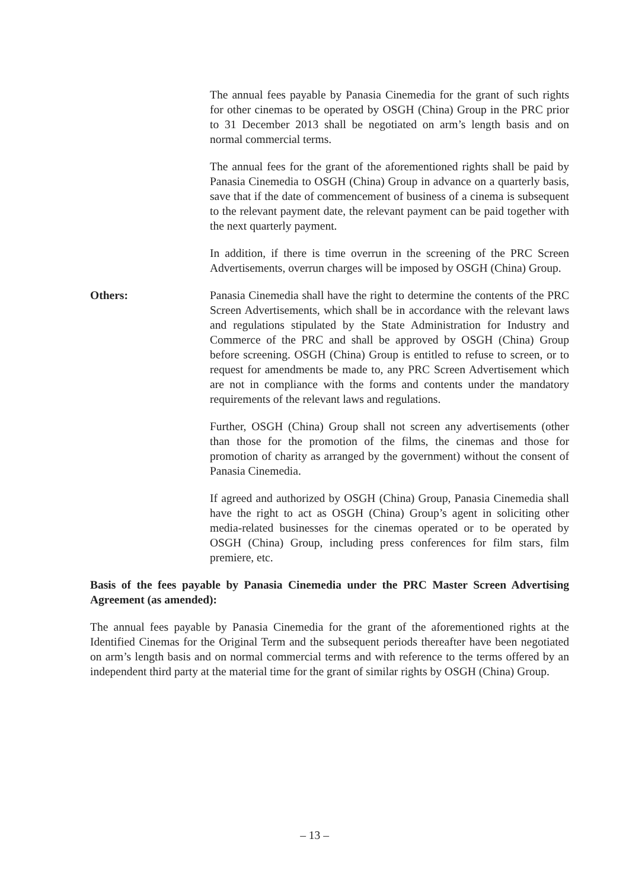The annual fees payable by Panasia Cinemedia for the grant of such rights for other cinemas to be operated by OSGH (China) Group in the PRC prior to 31 December 2013 shall be negotiated on arm’s length basis and on normal commercial terms.
The annual fees for the grant of the aforementioned rights shall be paid by Panasia Cinemedia to OSGH (China) Group in advance on a quarterly basis, save that if the date of commencement of business of a cinema is subsequent to the relevant payment date, the relevant payment can be paid together with the next quarterly payment.
In addition, if there is time overrun in the screening of the PRC Screen Advertisements, overrun charges will be imposed by OSGH (China) Group.
Others: Panasia Cinemedia shall have the right to determine the contents of the PRC Screen Advertisements, which shall be in accordance with the relevant laws and regulations stipulated by the State Administration for Industry and Commerce of the PRC and shall be approved by OSGH (China) Group before screening. OSGH (China) Group is entitled to refuse to screen, or to request for amendments be made to, any PRC Screen Advertisement which are not in compliance with the forms and contents under the mandatory requirements of the relevant laws and regulations.
Further, OSGH (China) Group shall not screen any advertisements (other than those for the promotion of the films, the cinemas and those for promotion of charity as arranged by the government) without the consent of Panasia Cinemedia.
If agreed and authorized by OSGH (China) Group, Panasia Cinemedia shall have the right to act as OSGH (China) Group’s agent in soliciting other media-related businesses for the cinemas operated or to be operated by OSGH (China) Group, including press conferences for film stars, film premiere, etc.
Basis of the fees payable by Panasia Cinemedia under the PRC Master Screen Advertising Agreement (as amended):
The annual fees payable by Panasia Cinemedia for the grant of the aforementioned rights at the Identified Cinemas for the Original Term and the subsequent periods thereafter have been negotiated on arm’s length basis and on normal commercial terms and with reference to the terms offered by an independent third party at the material time for the grant of similar rights by OSGH (China) Group.
– 13 –